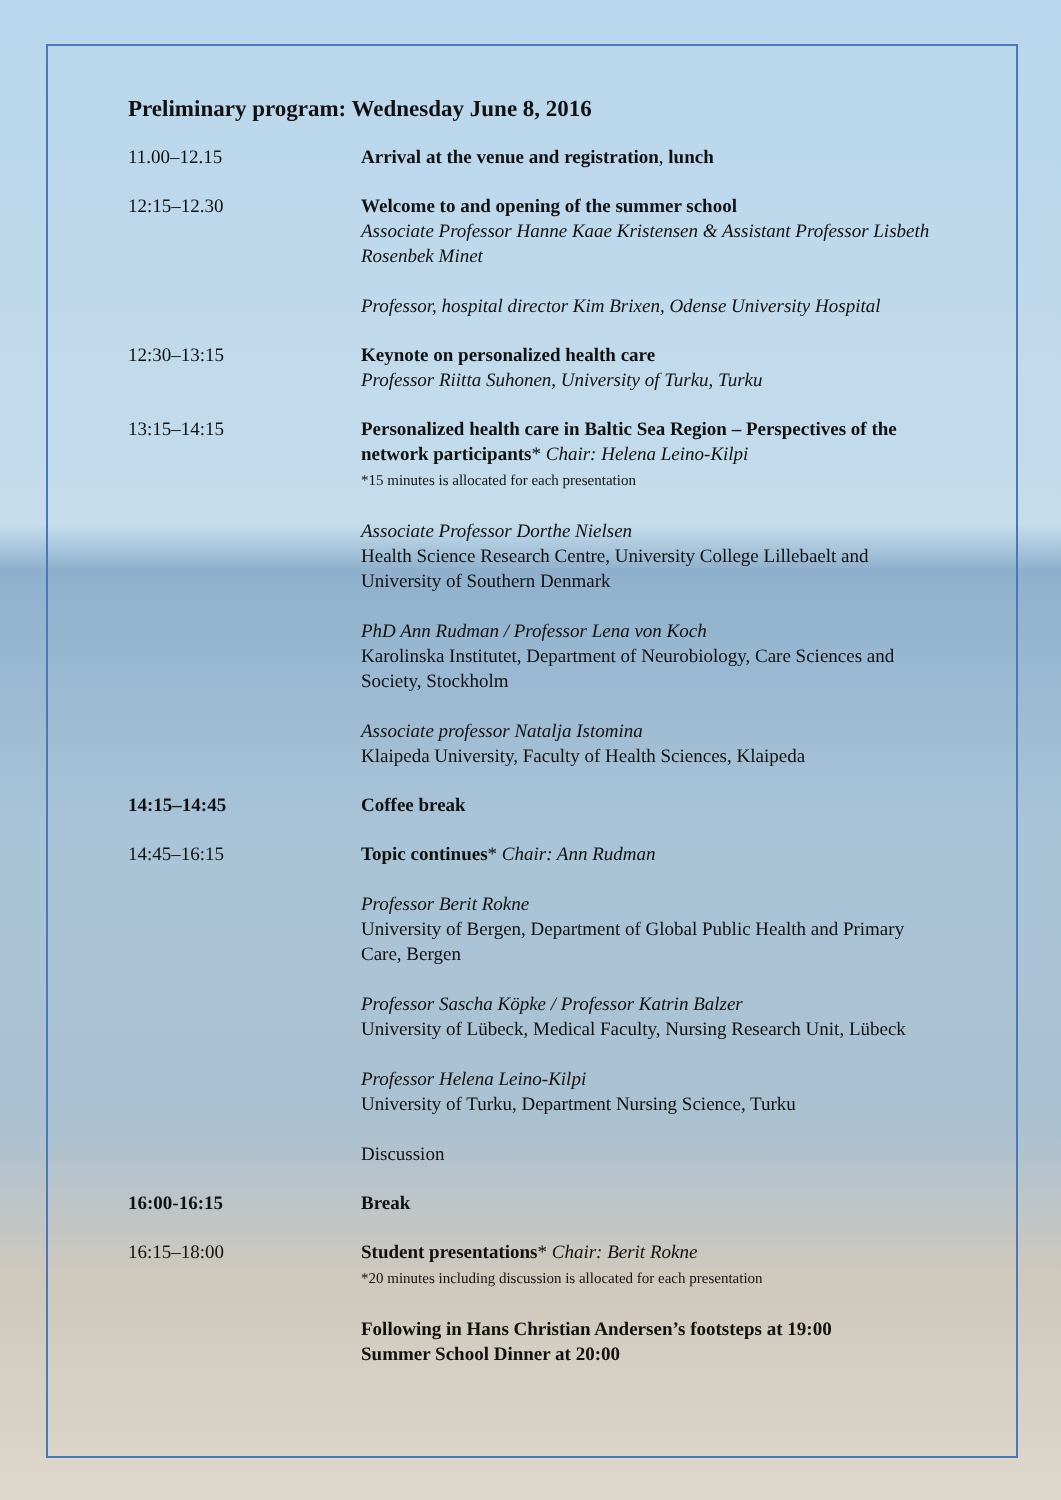Preliminary program: Wednesday June 8, 2016
| 11.00–12.15 | Arrival at the venue and registration , lunch |
| 12:15–12.30 | Welcome to and opening of the summer school Associate Professor Hanne Kaae Kristensen & Assistant Professor Lisbeth Rosenbek Minet Professor, hospital director Kim Brixen, Odense University Hospital |
| 12:30–13:15 | Keynote on personalized health care Professor Riitta Suhonen, University of Turku, Turku |
| 13:15–14:15 | Personalized health care in Baltic Sea Region – Perspectives of the network participants * Chair: Helena Leino-Kilpi *15 minutes is allocated for each presentation Associate Professor Dorthe Nielsen Health Science Research Centre, University College Lillebaelt and University of Southern Denmark PhD Ann Rudman / Professor Lena von Koch Karolinska Institutet, Department of Neurobiology, Care Sciences and Society, Stockholm Associate professor Natalja Istomina Klaipeda University, Faculty of Health Sciences, Klaipeda |
| 14:15–14:45 | Coffee break |
| 14:45–16:15 | Topic continues * Chair: Ann Rudman Professor Berit Rokne University of Bergen, Department of Global Public Health and Primary Care, Bergen Professor Sascha Köpke / Professor Katrin Balzer University of Lübeck, Medical Faculty, Nursing Research Unit, Lübeck Professor Helena Leino-Kilpi University of Turku, Department Nursing Science, Turku Discussion |
| 16:00-16:15 | Break |
| 16:15–18:00 | Student presentations * Chair: Berit Rokne *20 minutes including discussion is allocated for each presentation Following in Hans Christian Andersen’s footsteps at 19:00 Summer School Dinner at 20:00 |